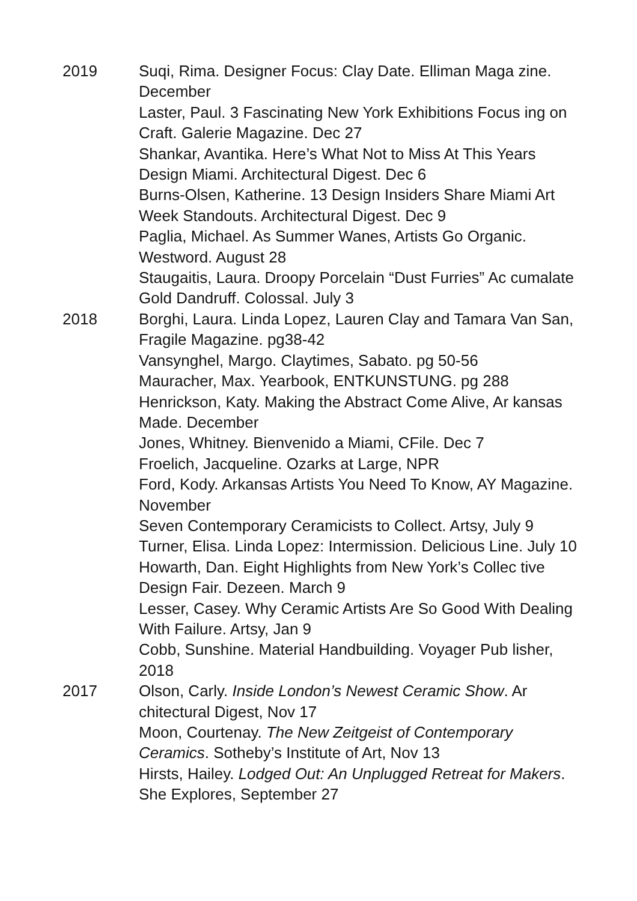2019 Suqi, Rima. Designer Focus: Clay Date. Elliman Maga zine. December
Laster, Paul. 3 Fascinating New York Exhibitions Focus ing on Craft. Galerie Magazine. Dec 27
Shankar, Avantika. Here’s What Not to Miss At This Years Design Miami. Architectural Digest. Dec 6
Burns-Olsen, Katherine. 13 Design Insiders Share Miami Art Week Standouts. Architectural Digest. Dec 9
Paglia, Michael. As Summer Wanes, Artists Go Organic. Westword. August 28
Staugaitis, Laura. Droopy Porcelain “Dust Furries” Ac cumalate Gold Dandruff. Colossal. July 3
2018 Borghi, Laura. Linda Lopez, Lauren Clay and Tamara Van San, Fragile Magazine. pg38-42
Vansynghel, Margo. Claytimes, Sabato. pg 50-56
Mauracher, Max. Yearbook, ENTKUNSTUNG. pg 288
Henrickson, Katy. Making the Abstract Come Alive, Ar kansas Made. December
Jones, Whitney. Bienvenido a Miami, CFile. Dec 7
Froelich, Jacqueline. Ozarks at Large, NPR
Ford, Kody. Arkansas Artists You Need To Know, AY Magazine. November
Seven Contemporary Ceramicists to Collect. Artsy, July 9
Turner, Elisa. Linda Lopez: Intermission. Delicious Line. July 10
Howarth, Dan. Eight Highlights from New York’s Collec tive Design Fair. Dezeen. March 9
Lesser, Casey. Why Ceramic Artists Are So Good With Dealing With Failure. Artsy, Jan 9
Cobb, Sunshine. Material Handbuilding. Voyager Pub lisher, 2018
2017 Olson, Carly. Inside London’s Newest Ceramic Show. Ar chitectural Digest, Nov 17
Moon, Courtenay. The New Zeitgeist of Contemporary Ceramics. Sotheby’s Institute of Art, Nov 13
Hirsts, Hailey. Lodged Out: An Unplugged Retreat for Makers. She Explores, September 27